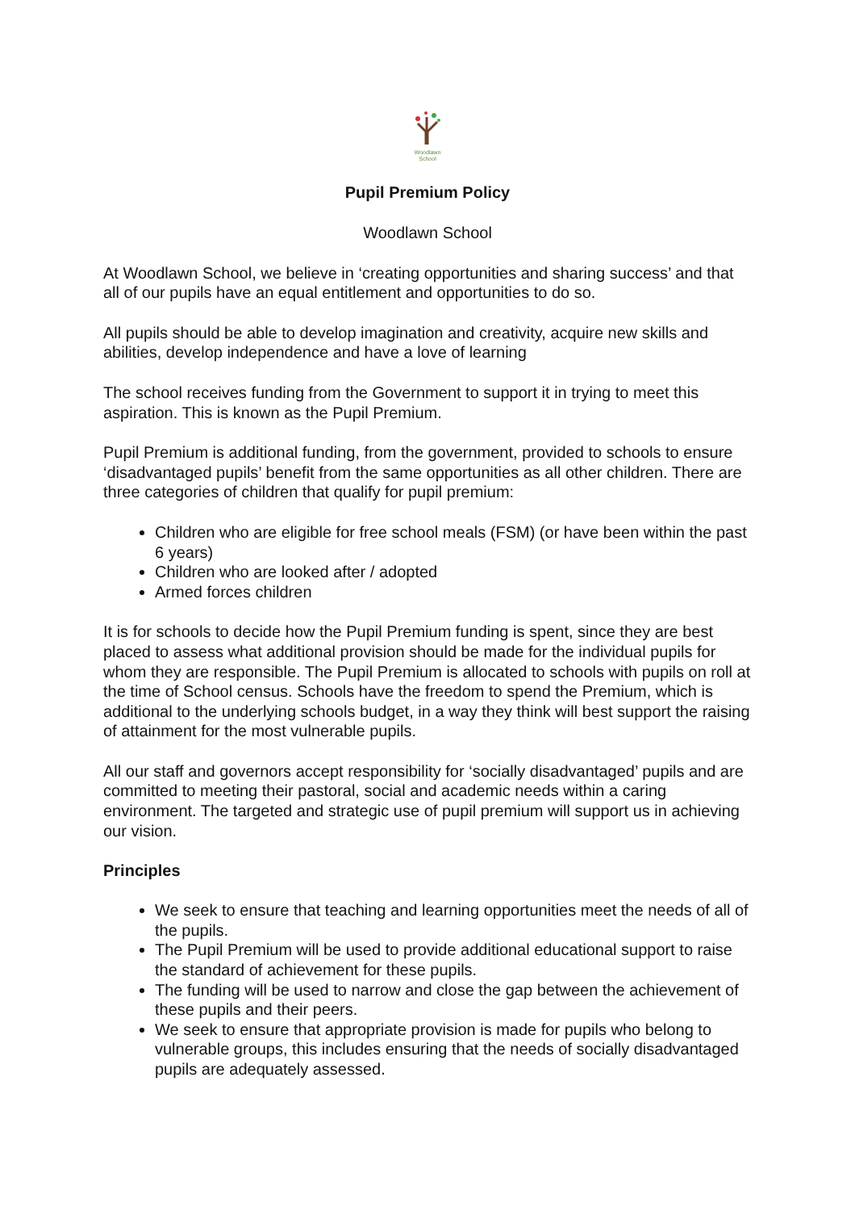Woodlawn
School
Pupil Premium Policy
Woodlawn School
At Woodlawn School, we believe in ‘creating opportunities and sharing success’ and that all of our pupils have an equal entitlement and opportunities to do so.
All pupils should be able to develop imagination and creativity, acquire new skills and abilities, develop independence and have a love of learning
The school receives funding from the Government to support it in trying to meet this aspiration. This is known as the Pupil Premium.
Pupil Premium is additional funding, from the government, provided to schools to ensure ‘disadvantaged pupils’ benefit from the same opportunities as all other children. There are three categories of children that qualify for pupil premium:
Children who are eligible for free school meals (FSM) (or have been within the past 6 years)
Children who are looked after / adopted
Armed forces children
It is for schools to decide how the Pupil Premium funding is spent, since they are best placed to assess what additional provision should be made for the individual pupils for whom they are responsible. The Pupil Premium is allocated to schools with pupils on roll at the time of School census. Schools have the freedom to spend the Premium, which is additional to the underlying schools budget, in a way they think will best support the raising of attainment for the most vulnerable pupils.
All our staff and governors accept responsibility for ‘socially disadvantaged’ pupils and are committed to meeting their pastoral, social and academic needs within a caring environment. The targeted and strategic use of pupil premium will support us in achieving our vision.
Principles
We seek to ensure that teaching and learning opportunities meet the needs of all of the pupils.
The Pupil Premium will be used to provide additional educational support to raise the standard of achievement for these pupils.
The funding will be used to narrow and close the gap between the achievement of these pupils and their peers.
We seek to ensure that appropriate provision is made for pupils who belong to vulnerable groups, this includes ensuring that the needs of socially disadvantaged pupils are adequately assessed.